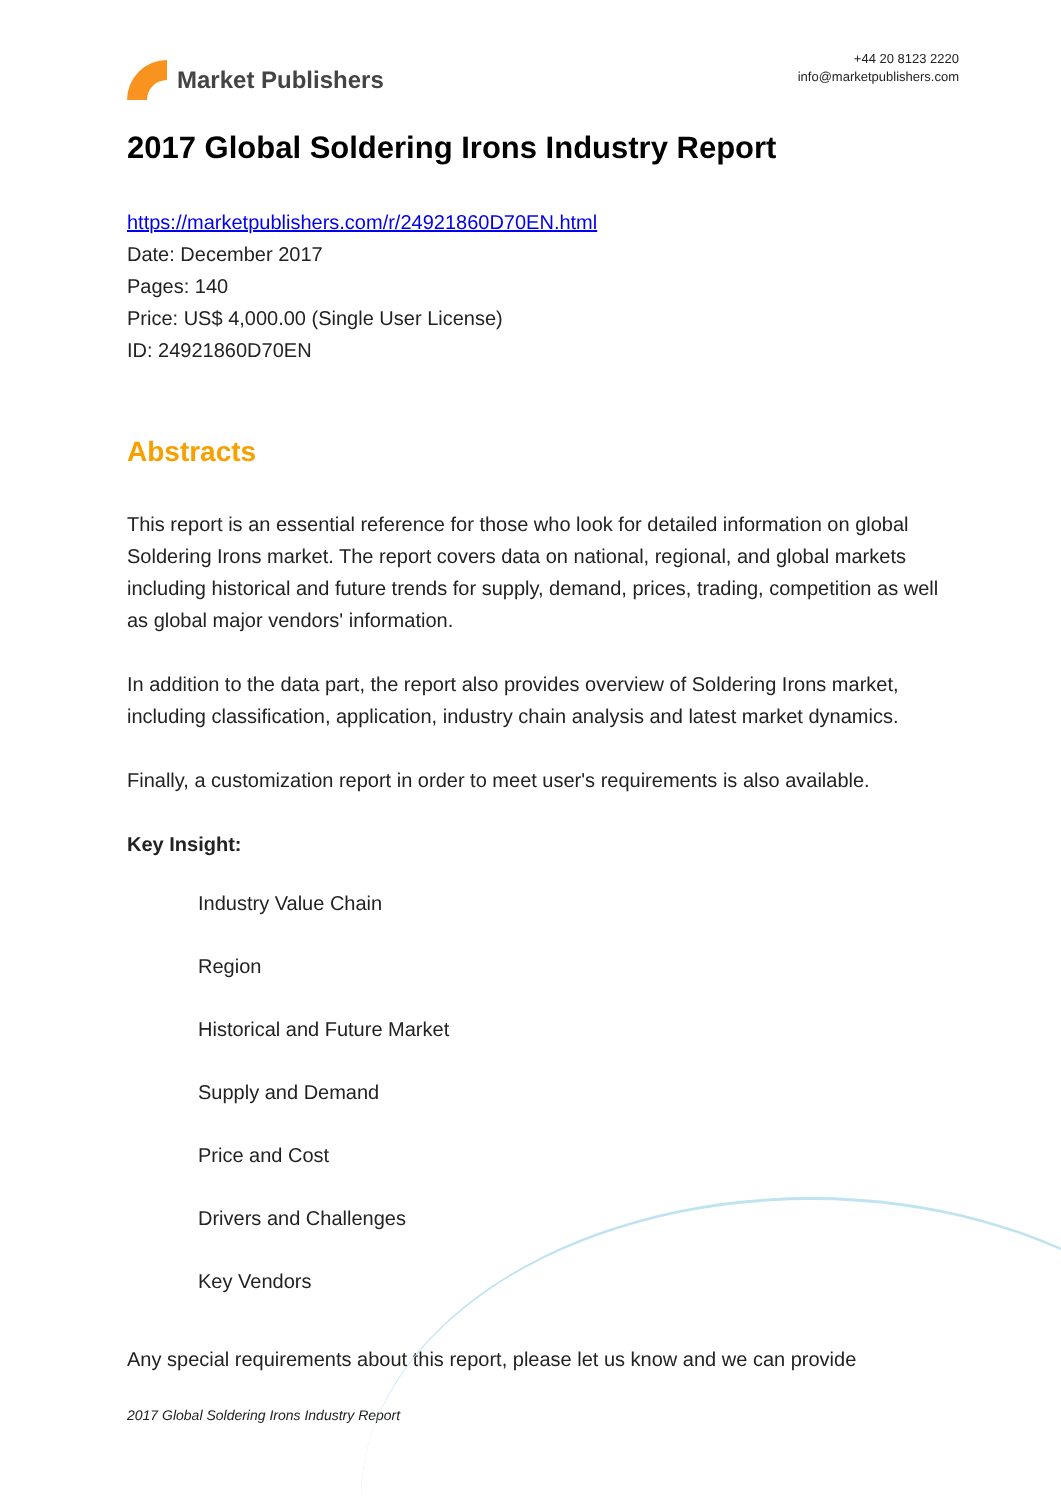Market Publishers
+44 20 8123 2220
info@marketpublishers.com
2017 Global Soldering Irons Industry Report
https://marketpublishers.com/r/24921860D70EN.html
Date: December 2017
Pages: 140
Price: US$ 4,000.00 (Single User License)
ID: 24921860D70EN
Abstracts
This report is an essential reference for those who look for detailed information on global Soldering Irons market. The report covers data on national, regional, and global markets including historical and future trends for supply, demand, prices, trading, competition as well as global major vendors' information.
In addition to the data part, the report also provides overview of Soldering Irons market, including classification, application, industry chain analysis and latest market dynamics.
Finally, a customization report in order to meet user's requirements is also available.
Key Insight:
Industry Value Chain
Region
Historical and Future Market
Supply and Demand
Price and Cost
Drivers and Challenges
Key Vendors
Any special requirements about this report, please let us know and we can provide
2017 Global Soldering Irons Industry Report